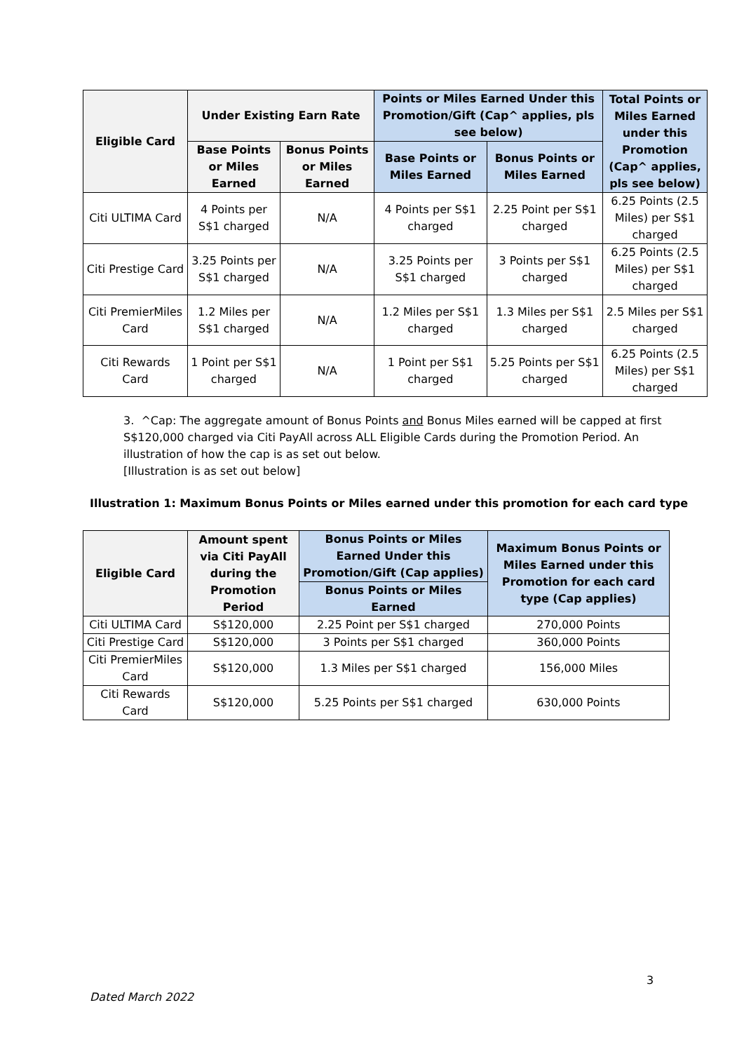| Eligible Card | Under Existing Earn Rate | | Points or Miles Earned Under this Promotion/Gift (Cap^ applies, pls see below) | | Total Points or Miles Earned under this Promotion (Cap^ applies, pls see below) |
| --- | --- | --- | --- | --- | --- |
| | Base Points or Miles Earned | Bonus Points or Miles Earned | Base Points or Miles Earned | Bonus Points or Miles Earned | |
| Citi ULTIMA Card | 4 Points per S$1 charged | N/A | 4 Points per S$1 charged | 2.25 Point per S$1 charged | 6.25 Points (2.5 Miles) per S$1 charged |
| Citi Prestige Card | 3.25 Points per S$1 charged | N/A | 3.25 Points per S$1 charged | 3 Points per S$1 charged | 6.25 Points (2.5 Miles) per S$1 charged |
| Citi PremierMiles Card | 1.2 Miles per S$1 charged | N/A | 1.2 Miles per S$1 charged | 1.3 Miles per S$1 charged | 2.5 Miles per S$1 charged |
| Citi Rewards Card | 1 Point per S$1 charged | N/A | 1 Point per S$1 charged | 5.25 Points per S$1 charged | 6.25 Points (2.5 Miles) per S$1 charged |
3. ^Cap: The aggregate amount of Bonus Points and Bonus Miles earned will be capped at first S$120,000 charged via Citi PayAll across ALL Eligible Cards during the Promotion Period. An illustration of how the cap is as set out below.
[Illustration is as set out below]
Illustration 1: Maximum Bonus Points or Miles earned under this promotion for each card type
| Eligible Card | Amount spent via Citi PayAll during the Promotion Period | Bonus Points or Miles Earned Under this Promotion/Gift (Cap applies) | Maximum Bonus Points or Miles Earned under this Promotion for each card type (Cap applies) |
| --- | --- | --- | --- |
| | | Bonus Points or Miles Earned | |
| Citi ULTIMA Card | S$120,000 | 2.25 Point per S$1 charged | 270,000 Points |
| Citi Prestige Card | S$120,000 | 3 Points per S$1 charged | 360,000 Points |
| Citi PremierMiles Card | S$120,000 | 1.3 Miles per S$1 charged | 156,000 Miles |
| Citi Rewards Card | S$120,000 | 5.25 Points per S$1 charged | 630,000 Points |
3
Dated March 2022